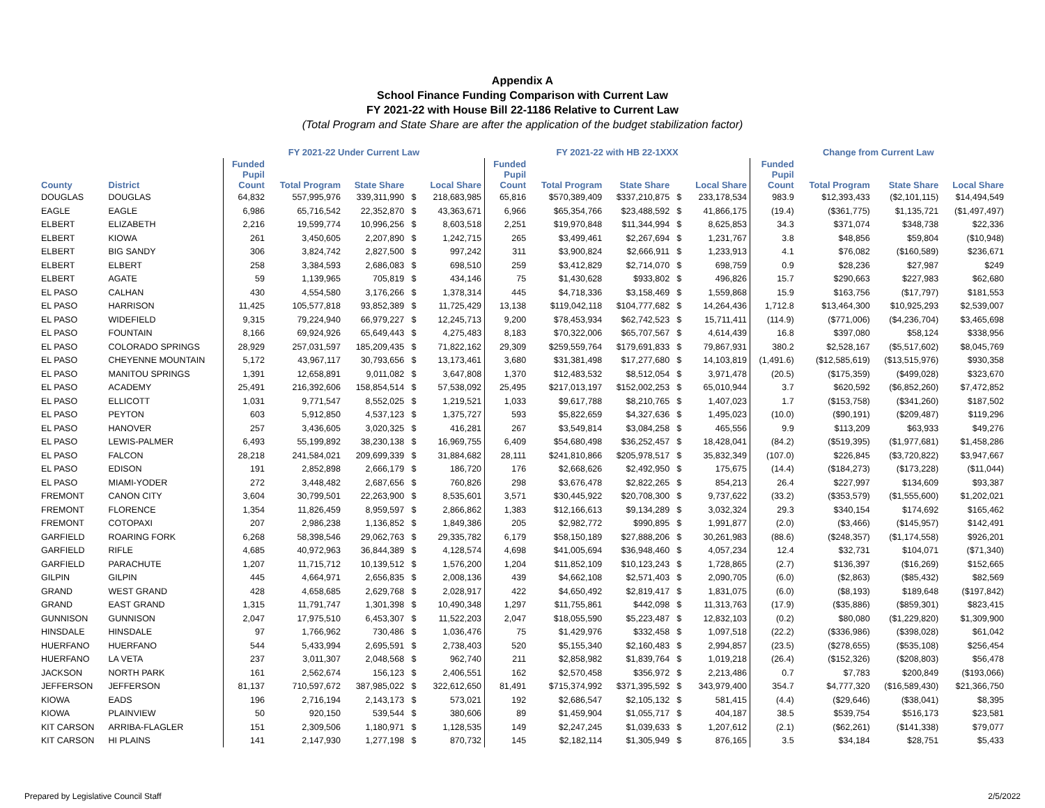Appendix A
School Finance Funding Comparison with Current Law
FY 2021-22 with House Bill 22-1186 Relative to Current Law
(Total Program and State Share are after the application of the budget stabilization factor)
| | | FY 2021-22 Under Current Law | | | | | FY 2021-22 with HB 22-1XXX | | | | | Change from Current Law | | | |
| --- | --- | --- | --- | --- | --- | --- | --- | --- | --- | --- | --- | --- | --- | --- | --- |
| County | District | Funded Pupil Count | Total Program | State Share | | Local Share | Funded Pupil Count | Total Program | State Share | | Local Share | Funded Pupil Count | Total Program | State Share | Local Share |
| DOUGLAS | DOUGLAS | 64,832 | 557,995,976 | 339,311,990 | $ | 218,683,985 | 65,816 | $570,389,409 | $337,210,875 | $ | 233,178,534 | 983.9 | $12,393,433 | ($2,101,115) | $14,494,549 |
| EAGLE | EAGLE | 6,986 | 65,716,542 | 22,352,870 | $ | 43,363,671 | 6,966 | $65,354,766 | $23,488,592 | $ | 41,866,175 | (19.4) | ($361,775) | $1,135,721 | ($1,497,497) |
| ELBERT | ELIZABETH | 2,216 | 19,599,774 | 10,996,256 | $ | 8,603,518 | 2,251 | $19,970,848 | $11,344,994 | $ | 8,625,853 | 34.3 | $371,074 | $348,738 | $22,336 |
| ELBERT | KIOWA | 261 | 3,450,605 | 2,207,890 | $ | 1,242,715 | 265 | $3,499,461 | $2,267,694 | $ | 1,231,767 | 3.8 | $48,856 | $59,804 | ($10,948) |
| ELBERT | BIG SANDY | 306 | 3,824,742 | 2,827,500 | $ | 997,242 | 311 | $3,900,824 | $2,666,911 | $ | 1,233,913 | 4.1 | $76,082 | ($160,589) | $236,671 |
| ELBERT | ELBERT | 258 | 3,384,593 | 2,686,083 | $ | 698,510 | 259 | $3,412,829 | $2,714,070 | $ | 698,759 | 0.9 | $28,236 | $27,987 | $249 |
| ELBERT | AGATE | 59 | 1,139,965 | 705,819 | $ | 434,146 | 75 | $1,430,628 | $933,802 | $ | 496,826 | 15.7 | $290,663 | $227,983 | $62,680 |
| EL PASO | CALHAN | 430 | 4,554,580 | 3,176,266 | $ | 1,378,314 | 445 | $4,718,336 | $3,158,469 | $ | 1,559,868 | 15.9 | $163,756 | ($17,797) | $181,553 |
| EL PASO | HARRISON | 11,425 | 105,577,818 | 93,852,389 | $ | 11,725,429 | 13,138 | $119,042,118 | $104,777,682 | $ | 14,264,436 | 1,712.8 | $13,464,300 | $10,925,293 | $2,539,007 |
| EL PASO | WIDEFIELD | 9,315 | 79,224,940 | 66,979,227 | $ | 12,245,713 | 9,200 | $78,453,934 | $62,742,523 | $ | 15,711,411 | (114.9) | ($771,006) | ($4,236,704) | $3,465,698 |
| EL PASO | FOUNTAIN | 8,166 | 69,924,926 | 65,649,443 | $ | 4,275,483 | 8,183 | $70,322,006 | $65,707,567 | $ | 4,614,439 | 16.8 | $397,080 | $58,124 | $338,956 |
| EL PASO | COLORADO SPRINGS | 28,929 | 257,031,597 | 185,209,435 | $ | 71,822,162 | 29,309 | $259,559,764 | $179,691,833 | $ | 79,867,931 | 380.2 | $2,528,167 | ($5,517,602) | $8,045,769 |
| EL PASO | CHEYENNE MOUNTAIN | 5,172 | 43,967,117 | 30,793,656 | $ | 13,173,461 | 3,680 | $31,381,498 | $17,277,680 | $ | 14,103,819 | (1,491.6) | ($12,585,619) | ($13,515,976) | $930,358 |
| EL PASO | MANITOU SPRINGS | 1,391 | 12,658,891 | 9,011,082 | $ | 3,647,808 | 1,370 | $12,483,532 | $8,512,054 | $ | 3,971,478 | (20.5) | ($175,359) | ($499,028) | $323,670 |
| EL PASO | ACADEMY | 25,491 | 216,392,606 | 158,854,514 | $ | 57,538,092 | 25,495 | $217,013,197 | $152,002,253 | $ | 65,010,944 | 3.7 | $620,592 | ($6,852,260) | $7,472,852 |
| EL PASO | ELLICOTT | 1,031 | 9,771,547 | 8,552,025 | $ | 1,219,521 | 1,033 | $9,617,788 | $8,210,765 | $ | 1,407,023 | 1.7 | ($153,758) | ($341,260) | $187,502 |
| EL PASO | PEYTON | 603 | 5,912,850 | 4,537,123 | $ | 1,375,727 | 593 | $5,822,659 | $4,327,636 | $ | 1,495,023 | (10.0) | ($90,191) | ($209,487) | $119,296 |
| EL PASO | HANOVER | 257 | 3,436,605 | 3,020,325 | $ | 416,281 | 267 | $3,549,814 | $3,084,258 | $ | 465,556 | 9.9 | $113,209 | $63,933 | $49,276 |
| EL PASO | LEWIS-PALMER | 6,493 | 55,199,892 | 38,230,138 | $ | 16,969,755 | 6,409 | $54,680,498 | $36,252,457 | $ | 18,428,041 | (84.2) | ($519,395) | ($1,977,681) | $1,458,286 |
| EL PASO | FALCON | 28,218 | 241,584,021 | 209,699,339 | $ | 31,884,682 | 28,111 | $241,810,866 | $205,978,517 | $ | 35,832,349 | (107.0) | $226,845 | ($3,720,822) | $3,947,667 |
| EL PASO | EDISON | 191 | 2,852,898 | 2,666,179 | $ | 186,720 | 176 | $2,668,626 | $2,492,950 | $ | 175,675 | (14.4) | ($184,273) | ($173,228) | ($11,044) |
| EL PASO | MIAMI-YODER | 272 | 3,448,482 | 2,687,656 | $ | 760,826 | 298 | $3,676,478 | $2,822,265 | $ | 854,213 | 26.4 | $227,997 | $134,609 | $93,387 |
| FREMONT | CANON CITY | 3,604 | 30,799,501 | 22,263,900 | $ | 8,535,601 | 3,571 | $30,445,922 | $20,708,300 | $ | 9,737,622 | (33.2) | ($353,579) | ($1,555,600) | $1,202,021 |
| FREMONT | FLORENCE | 1,354 | 11,826,459 | 8,959,597 | $ | 2,866,862 | 1,383 | $12,166,613 | $9,134,289 | $ | 3,032,324 | 29.3 | $340,154 | $174,692 | $165,462 |
| FREMONT | COTOPAXI | 207 | 2,986,238 | 1,136,852 | $ | 1,849,386 | 205 | $2,982,772 | $990,895 | $ | 1,991,877 | (2.0) | ($3,466) | ($145,957) | $142,491 |
| GARFIELD | ROARING FORK | 6,268 | 58,398,546 | 29,062,763 | $ | 29,335,782 | 6,179 | $58,150,189 | $27,888,206 | $ | 30,261,983 | (88.6) | ($248,357) | ($1,174,558) | $926,201 |
| GARFIELD | RIFLE | 4,685 | 40,972,963 | 36,844,389 | $ | 4,128,574 | 4,698 | $41,005,694 | $36,948,460 | $ | 4,057,234 | 12.4 | $32,731 | $104,071 | ($71,340) |
| GARFIELD | PARACHUTE | 1,207 | 11,715,712 | 10,139,512 | $ | 1,576,200 | 1,204 | $11,852,109 | $10,123,243 | $ | 1,728,865 | (2.7) | $136,397 | ($16,269) | $152,665 |
| GILPIN | GILPIN | 445 | 4,664,971 | 2,656,835 | $ | 2,008,136 | 439 | $4,662,108 | $2,571,403 | $ | 2,090,705 | (6.0) | ($2,863) | ($85,432) | $82,569 |
| GRAND | WEST GRAND | 428 | 4,658,685 | 2,629,768 | $ | 2,028,917 | 422 | $4,650,492 | $2,819,417 | $ | 1,831,075 | (6.0) | ($8,193) | $189,648 | ($197,842) |
| GRAND | EAST GRAND | 1,315 | 11,791,747 | 1,301,398 | $ | 10,490,348 | 1,297 | $11,755,861 | $442,098 | $ | 11,313,763 | (17.9) | ($35,886) | ($859,301) | $823,415 |
| GUNNISON | GUNNISON | 2,047 | 17,975,510 | 6,453,307 | $ | 11,522,203 | 2,047 | $18,055,590 | $5,223,487 | $ | 12,832,103 | (0.2) | $80,080 | ($1,229,820) | $1,309,900 |
| HINSDALE | HINSDALE | 97 | 1,766,962 | 730,486 | $ | 1,036,476 | 75 | $1,429,976 | $332,458 | $ | 1,097,518 | (22.2) | ($336,986) | ($398,028) | $61,042 |
| HUERFANO | HUERFANO | 544 | 5,433,994 | 2,695,591 | $ | 2,738,403 | 520 | $5,155,340 | $2,160,483 | $ | 2,994,857 | (23.5) | ($278,655) | ($535,108) | $256,454 |
| HUERFANO | LA VETA | 237 | 3,011,307 | 2,048,568 | $ | 962,740 | 211 | $2,858,982 | $1,839,764 | $ | 1,019,218 | (26.4) | ($152,326) | ($208,803) | $56,478 |
| JACKSON | NORTH PARK | 161 | 2,562,674 | 156,123 | $ | 2,406,551 | 162 | $2,570,458 | $356,972 | $ | 2,213,486 | 0.7 | $7,783 | $200,849 | ($193,066) |
| JEFFERSON | JEFFERSON | 81,137 | 710,597,672 | 387,985,022 | $ | 322,612,650 | 81,491 | $715,374,992 | $371,395,592 | $ | 343,979,400 | 354.7 | $4,777,320 | ($16,589,430) | $21,366,750 |
| KIOWA | EADS | 196 | 2,716,194 | 2,143,173 | $ | 573,021 | 192 | $2,686,547 | $2,105,132 | $ | 581,415 | (4.4) | ($29,646) | ($38,041) | $8,395 |
| KIOWA | PLAINVIEW | 50 | 920,150 | 539,544 | $ | 380,606 | 89 | $1,459,904 | $1,055,717 | $ | 404,187 | 38.5 | $539,754 | $516,173 | $23,581 |
| KIT CARSON | ARRIBA-FLAGLER | 151 | 2,309,506 | 1,180,971 | $ | 1,128,535 | 149 | $2,247,245 | $1,039,633 | $ | 1,207,612 | (2.1) | ($62,261) | ($141,338) | $79,077 |
| KIT CARSON | HI PLAINS | 141 | 2,147,930 | 1,277,198 | $ | 870,732 | 145 | $2,182,114 | $1,305,949 | $ | 876,165 | 3.5 | $34,184 | $28,751 | $5,433 |
Prepared by Legislative Council Staff
2/5/2022